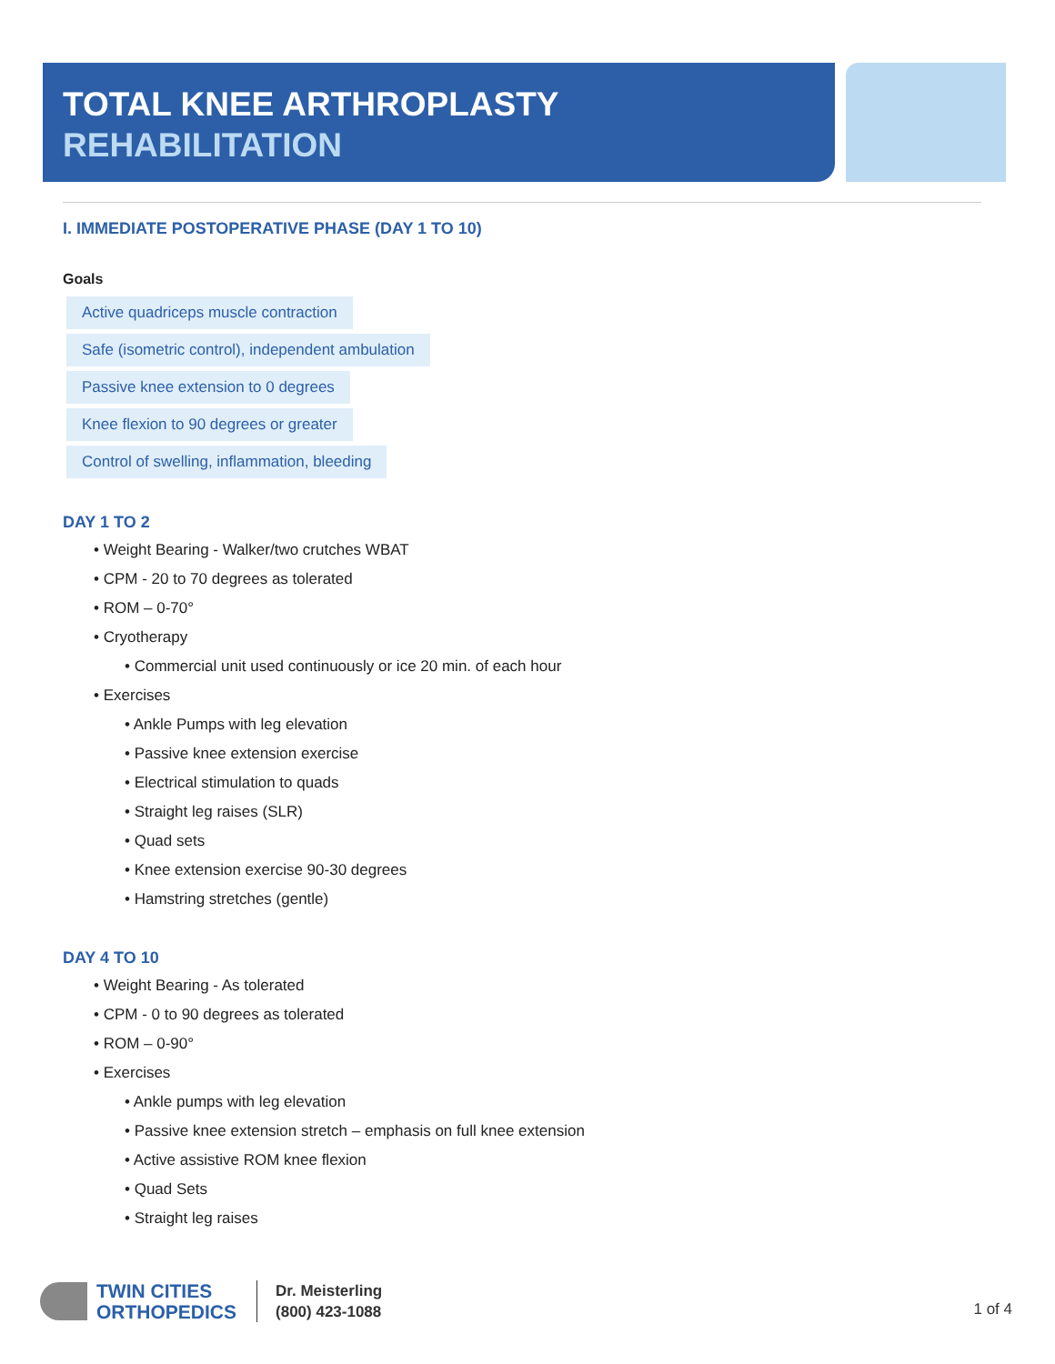TOTAL KNEE ARTHROPLASTY
REHABILITATION
I. IMMEDIATE POSTOPERATIVE PHASE (DAY 1 TO 10)
Goals
Active quadriceps muscle contraction
Safe (isometric control), independent ambulation
Passive knee extension to 0 degrees
Knee flexion to 90 degrees or greater
Control of swelling, inflammation, bleeding
DAY 1 TO 2
• Weight Bearing - Walker/two crutches WBAT
• CPM - 20 to 70 degrees as tolerated
• ROM – 0-70°
• Cryotherapy
• Commercial unit used continuously or ice 20 min. of each hour
• Exercises
• Ankle Pumps with leg elevation
• Passive knee extension exercise
• Electrical stimulation to quads
• Straight leg raises (SLR)
• Quad sets
• Knee extension exercise 90-30 degrees
• Hamstring stretches (gentle)
DAY 4 TO 10
• Weight Bearing - As tolerated
• CPM - 0 to 90 degrees as tolerated
• ROM – 0-90°
• Exercises
• Ankle pumps with leg elevation
• Passive knee extension stretch – emphasis on full knee extension
• Active assistive ROM knee flexion
• Quad Sets
• Straight leg raises
TWIN CITIES
ORTHOPEDICS
Dr. Meisterling
(800) 423-1088
1 of 4